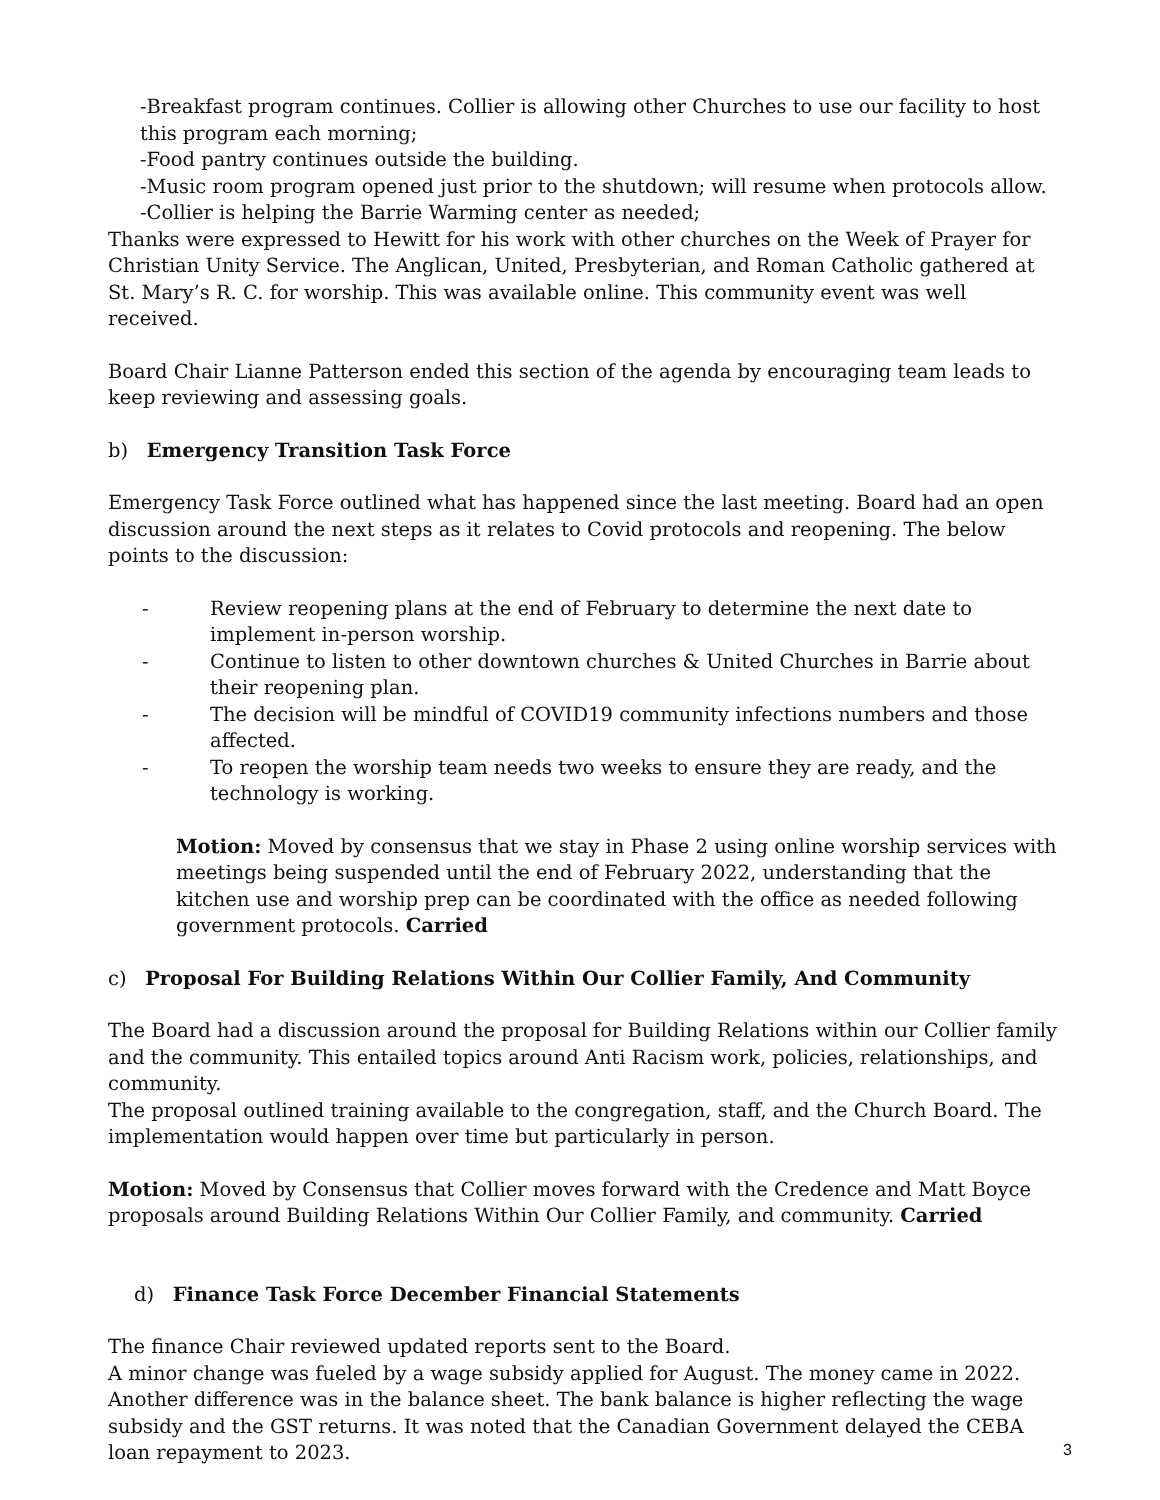-Breakfast program continues. Collier is allowing other Churches to use our facility to host this program each morning;
-Food pantry continues outside the building.
-Music room program opened just prior to the shutdown; will resume when protocols allow.
-Collier is helping the Barrie Warming center as needed;
Thanks were expressed to Hewitt for his work with other churches on the Week of Prayer for Christian Unity Service. The Anglican, United, Presbyterian, and Roman Catholic gathered at St. Mary’s R. C. for worship. This was available online. This community event was well received.
Board Chair Lianne Patterson ended this section of the agenda by encouraging team leads to keep reviewing and assessing goals.
b) Emergency Transition Task Force
Emergency Task Force outlined what has happened since the last meeting. Board had an open discussion around the next steps as it relates to Covid protocols and reopening. The below points to the discussion:
- Review reopening plans at the end of February to determine the next date to implement in-person worship.
- Continue to listen to other downtown churches & United Churches in Barrie about their reopening plan.
- The decision will be mindful of COVID19 community infections numbers and those affected.
- To reopen the worship team needs two weeks to ensure they are ready, and the technology is working.
Motion: Moved by consensus that we stay in Phase 2 using online worship services with meetings being suspended until the end of February 2022, understanding that the kitchen use and worship prep can be coordinated with the office as needed following government protocols. Carried
c) Proposal For Building Relations Within Our Collier Family, And Community
The Board had a discussion around the proposal for Building Relations within our Collier family and the community. This entailed topics around Anti Racism work, policies, relationships, and community.
The proposal outlined training available to the congregation, staff, and the Church Board. The implementation would happen over time but particularly in person.
Motion: Moved by Consensus that Collier moves forward with the Credence and Matt Boyce proposals around Building Relations Within Our Collier Family, and community. Carried
d) Finance Task Force December Financial Statements
The finance Chair reviewed updated reports sent to the Board.
A minor change was fueled by a wage subsidy applied for August. The money came in 2022. Another difference was in the balance sheet. The bank balance is higher reflecting the wage subsidy and the GST returns. It was noted that the Canadian Government delayed the CEBA loan repayment to 2023.
3